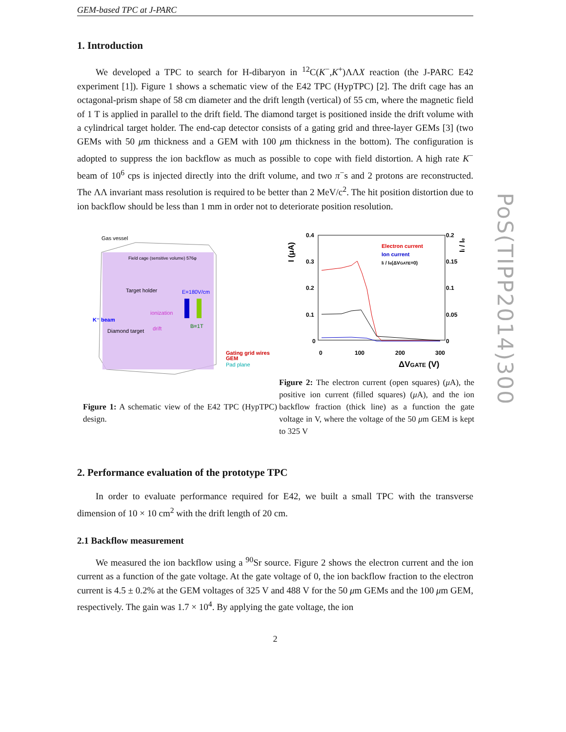PoS(TIPP2014)300
GEM-based TPC at J-PARC
1. Introduction
We developed a TPC to search for H-dibaryon in <sup>12</sup>C(K<sup>−</sup>,K<sup>+</sup>)ΛΛX reaction (the J-PARC E42 experiment [1]). Figure 1 shows a schematic view of the E42 TPC (HypTPC) [2]. The drift cage has an octagonal-prism shape of 58 cm diameter and the drift length (vertical) of 55 cm, where the magnetic field of 1 T is applied in parallel to the drift field. The diamond target is positioned inside the drift volume with a cylindrical target holder. The end-cap detector consists of a gating grid and three-layer GEMs [3] (two GEMs with 50 μm thickness and a GEM with 100 μm thickness in the bottom). The configuration is adopted to suppress the ion backflow as much as possible to cope with field distortion. A high rate K<sup>−</sup> beam of 10<sup>6</sup> cps is injected directly into the drift volume, and two π<sup>−</sup>s and 2 protons are reconstructed. The ΛΛ invariant mass resolution is required to be better than 2 MeV/c<sup>2</sup>. The hit position distortion due to ion backflow should be less than 1 mm in order not to deteriorate position resolution.
Gas vessel
Field cage (sensitive volume) 576φ
Target holder
ionization
E=180V/cm
B=1T
K⁻ beam
Diamond target
drift
Gating grid wires
GEM
Pad plane
Figure 1: A schematic view of the E42 TPC (HypTPC) design.
I (μA)
0.4
0.3
0.2
0.1
0
0.2
0.15
0.1
0.05
0
0
100
200
300
ΔVGATE (V)
Ii / Ie
Electron current
Ion current
Ii / Ie(ΔVGATE=0)
Figure 2: The electron current (open squares) (μ A), the positive ion current (filled squares) (μ A), and the ion backflow fraction (thick line) as a function the gate voltage in V, where the voltage of the 50 μm GEM is kept to 325 V
2. Performance evaluation of the prototype TPC
In order to evaluate performance required for E42, we built a small TPC with the transverse dimension of 10 × 10 cm<sup>2</sup> with the drift length of 20 cm.
2.1 Backflow measurement
We measured the ion backflow using a <sup>90</sup>Sr source. Figure 2 shows the electron current and the ion current as a function of the gate voltage. At the gate voltage of 0, the ion backflow fraction to the electron current is 4.5 ± 0.2% at the GEM voltages of 325 V and 488 V for the 50 μm GEMs and the 100 μm GEM, respectively. The gain was 1.7 × 10<sup>4</sup>. By applying the gate voltage, the ion
2